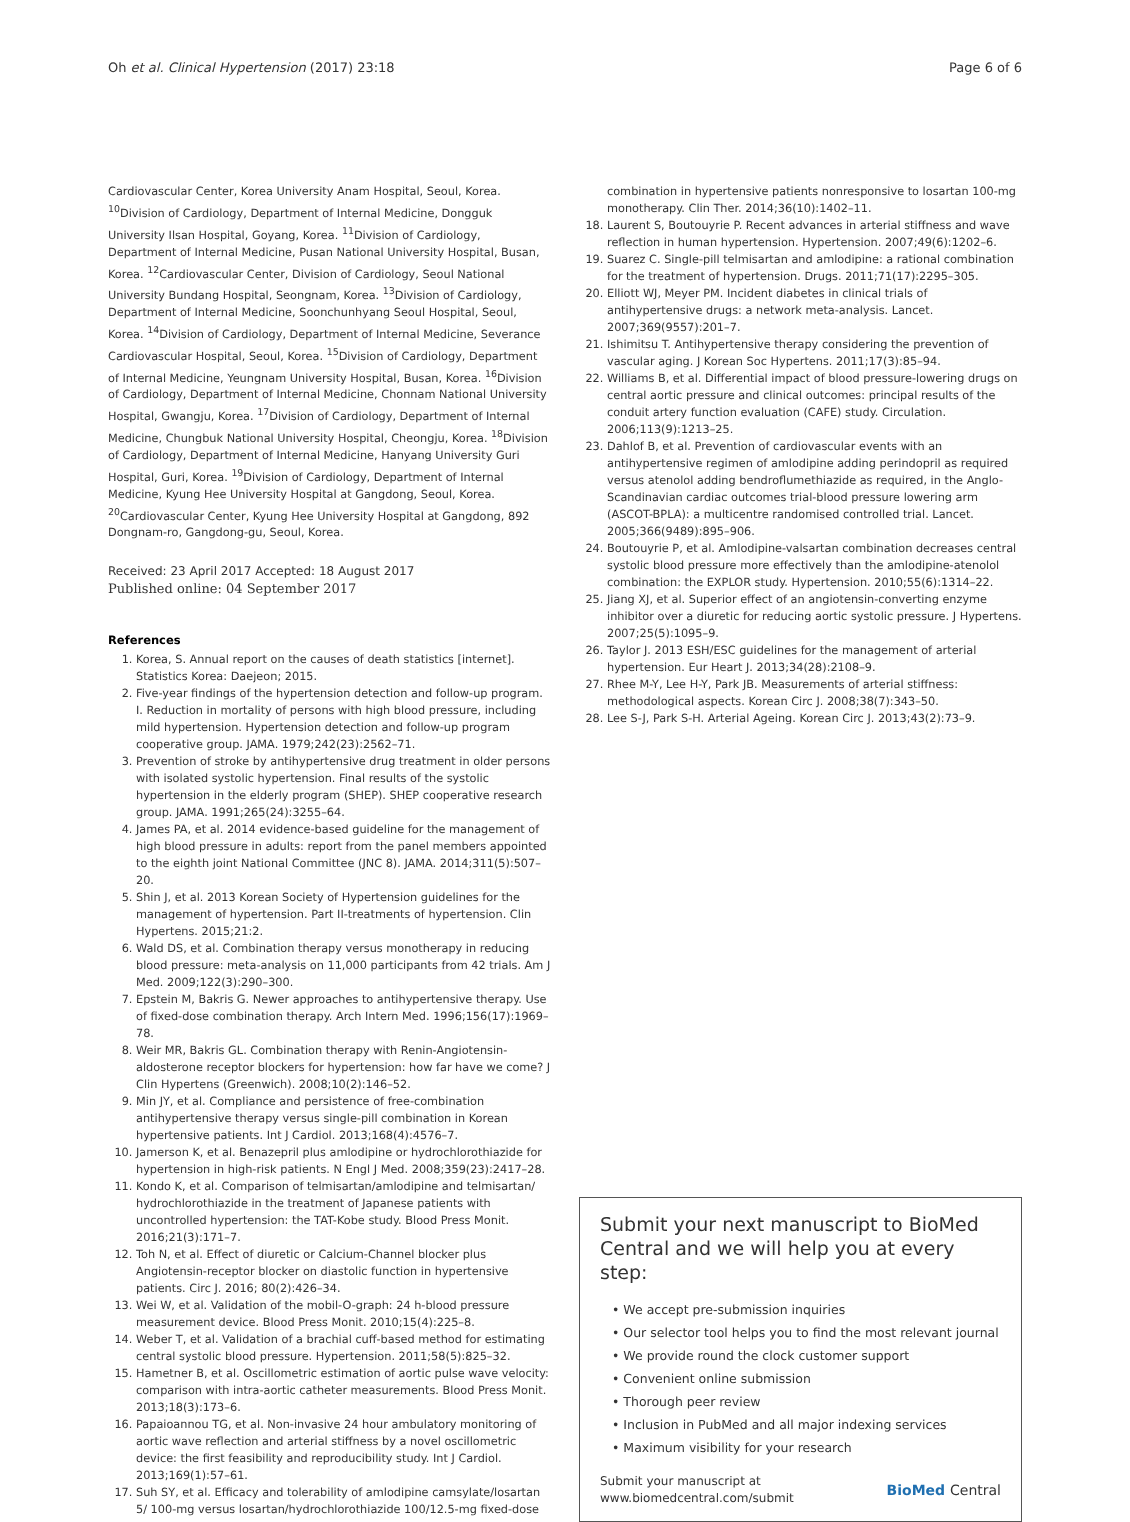Oh et al. Clinical Hypertension (2017) 23:18 Page 6 of 6
Cardiovascular Center, Korea University Anam Hospital, Seoul, Korea. <sup>10</sup>Division of Cardiology, Department of Internal Medicine, Dongguk University Ilsan Hospital, Goyang, Korea. <sup>11</sup>Division of Cardiology, Department of Internal Medicine, Pusan National University Hospital, Busan, Korea. <sup>12</sup>Cardiovascular Center, Division of Cardiology, Seoul National University Bundang Hospital, Seongnam, Korea. <sup>13</sup>Division of Cardiology, Department of Internal Medicine, Soonchunhyang Seoul Hospital, Seoul, Korea. <sup>14</sup>Division of Cardiology, Department of Internal Medicine, Severance Cardiovascular Hospital, Seoul, Korea. <sup>15</sup>Division of Cardiology, Department of Internal Medicine, Yeungnam University Hospital, Busan, Korea. <sup>16</sup>Division of Cardiology, Department of Internal Medicine, Chonnam National University Hospital, Gwangju, Korea. <sup>17</sup>Division of Cardiology, Department of Internal Medicine, Chungbuk National University Hospital, Cheongju, Korea. <sup>18</sup>Division of Cardiology, Department of Internal Medicine, Hanyang University Guri Hospital, Guri, Korea. <sup>19</sup>Division of Cardiology, Department of Internal Medicine, Kyung Hee University Hospital at Gangdong, Seoul, Korea. <sup>20</sup>Cardiovascular Center, Kyung Hee University Hospital at Gangdong, 892 Dongnam-ro, Gangdong-gu, Seoul, Korea.
Received: 23 April 2017 Accepted: 18 August 2017
Published online: 04 September 2017
References
1. Korea, S. Annual report on the causes of death statistics [internet]. Statistics Korea: Daejeon; 2015.
2. Five-year findings of the hypertension detection and follow-up program. I. Reduction in mortality of persons with high blood pressure, including mild hypertension. Hypertension detection and follow-up program cooperative group. JAMA. 1979;242(23):2562–71.
3. Prevention of stroke by antihypertensive drug treatment in older persons with isolated systolic hypertension. Final results of the systolic hypertension in the elderly program (SHEP). SHEP cooperative research group. JAMA. 1991;265(24):3255–64.
4. James PA, et al. 2014 evidence-based guideline for the management of high blood pressure in adults: report from the panel members appointed to the eighth joint National Committee (JNC 8). JAMA. 2014;311(5):507–20.
5. Shin J, et al. 2013 Korean Society of Hypertension guidelines for the management of hypertension. Part II-treatments of hypertension. Clin Hypertens. 2015;21:2.
6. Wald DS, et al. Combination therapy versus monotherapy in reducing blood pressure: meta-analysis on 11,000 participants from 42 trials. Am J Med. 2009;122(3):290–300.
7. Epstein M, Bakris G. Newer approaches to antihypertensive therapy. Use of fixed-dose combination therapy. Arch Intern Med. 1996;156(17):1969–78.
8. Weir MR, Bakris GL. Combination therapy with Renin-Angiotensin-aldosterone receptor blockers for hypertension: how far have we come? J Clin Hypertens (Greenwich). 2008;10(2):146–52.
9. Min JY, et al. Compliance and persistence of free-combination antihypertensive therapy versus single-pill combination in Korean hypertensive patients. Int J Cardiol. 2013;168(4):4576–7.
10. Jamerson K, et al. Benazepril plus amlodipine or hydrochlorothiazide for hypertension in high-risk patients. N Engl J Med. 2008;359(23):2417–28.
11. Kondo K, et al. Comparison of telmisartan/amlodipine and telmisartan/ hydrochlorothiazide in the treatment of Japanese patients with uncontrolled hypertension: the TAT-Kobe study. Blood Press Monit. 2016;21(3):171–7.
12. Toh N, et al. Effect of diuretic or Calcium-Channel blocker plus Angiotensin-receptor blocker on diastolic function in hypertensive patients. Circ J. 2016; 80(2):426–34.
13. Wei W, et al. Validation of the mobil-O-graph: 24 h-blood pressure measurement device. Blood Press Monit. 2010;15(4):225–8.
14. Weber T, et al. Validation of a brachial cuff-based method for estimating central systolic blood pressure. Hypertension. 2011;58(5):825–32.
15. Hametner B, et al. Oscillometric estimation of aortic pulse wave velocity: comparison with intra-aortic catheter measurements. Blood Press Monit. 2013;18(3):173–6.
16. Papaioannou TG, et al. Non-invasive 24 hour ambulatory monitoring of aortic wave reflection and arterial stiffness by a novel oscillometric device: the first feasibility and reproducibility study. Int J Cardiol. 2013;169(1):57–61.
17. Suh SY, et al. Efficacy and tolerability of amlodipine camsylate/losartan 5/ 100-mg versus losartan/hydrochlorothiazide 100/12.5-mg fixed-dose
combination in hypertensive patients nonresponsive to losartan 100-mg monotherapy. Clin Ther. 2014;36(10):1402–11.
18. Laurent S, Boutouyrie P. Recent advances in arterial stiffness and wave reflection in human hypertension. Hypertension. 2007;49(6):1202–6.
19. Suarez C. Single-pill telmisartan and amlodipine: a rational combination for the treatment of hypertension. Drugs. 2011;71(17):2295–305.
20. Elliott WJ, Meyer PM. Incident diabetes in clinical trials of antihypertensive drugs: a network meta-analysis. Lancet. 2007;369(9557):201–7.
21. Ishimitsu T. Antihypertensive therapy considering the prevention of vascular aging. J Korean Soc Hypertens. 2011;17(3):85–94.
22. Williams B, et al. Differential impact of blood pressure-lowering drugs on central aortic pressure and clinical outcomes: principal results of the conduit artery function evaluation (CAFE) study. Circulation. 2006;113(9):1213–25.
23. Dahlof B, et al. Prevention of cardiovascular events with an antihypertensive regimen of amlodipine adding perindopril as required versus atenolol adding bendroflumethiazide as required, in the Anglo-Scandinavian cardiac outcomes trial-blood pressure lowering arm (ASCOT-BPLA): a multicentre randomised controlled trial. Lancet. 2005;366(9489):895–906.
24. Boutouyrie P, et al. Amlodipine-valsartan combination decreases central systolic blood pressure more effectively than the amlodipine-atenolol combination: the EXPLOR study. Hypertension. 2010;55(6):1314–22.
25. Jiang XJ, et al. Superior effect of an angiotensin-converting enzyme inhibitor over a diuretic for reducing aortic systolic pressure. J Hypertens. 2007;25(5):1095–9.
26. Taylor J. 2013 ESH/ESC guidelines for the management of arterial hypertension. Eur Heart J. 2013;34(28):2108–9.
27. Rhee M-Y, Lee H-Y, Park JB. Measurements of arterial stiffness: methodological aspects. Korean Circ J. 2008;38(7):343–50.
28. Lee S-J, Park S-H. Arterial Ageing. Korean Circ J. 2013;43(2):73–9.
Submit your next manuscript to BioMed Central and we will help you at every step:
• We accept pre-submission inquiries
• Our selector tool helps you to find the most relevant journal
• We provide round the clock customer support
• Convenient online submission
• Thorough peer review
• Inclusion in PubMed and all major indexing services
• Maximum visibility for your research
Submit your manuscript at
www.biomedcentral.com/submit BioMed Central